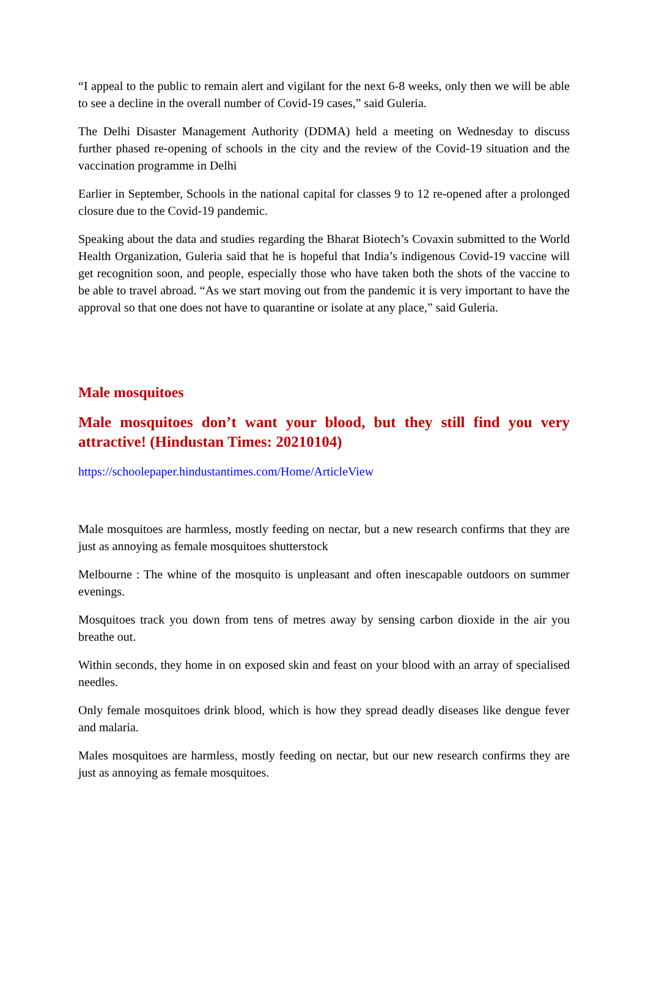“I appeal to the public to remain alert and vigilant for the next 6-8 weeks, only then we will be able to see a decline in the overall number of Covid-19 cases,” said Guleria.
The Delhi Disaster Management Authority (DDMA) held a meeting on Wednesday to discuss further phased re-opening of schools in the city and the review of the Covid-19 situation and the vaccination programme in Delhi
Earlier in September, Schools in the national capital for classes 9 to 12 re-opened after a prolonged closure due to the Covid-19 pandemic.
Speaking about the data and studies regarding the Bharat Biotech’s Covaxin submitted to the World Health Organization, Guleria said that he is hopeful that India’s indigenous Covid-19 vaccine will get recognition soon, and people, especially those who have taken both the shots of the vaccine to be able to travel abroad. “As we start moving out from the pandemic it is very important to have the approval so that one does not have to quarantine or isolate at any place,” said Guleria.
Male mosquitoes
Male mosquitoes don’t want your blood, but they still find you very attractive! (Hindustan Times: 20210104)
https://schoolepaper.hindustantimes.com/Home/ArticleView
Male mosquitoes are harmless, mostly feeding on nectar, but a new research confirms that they are just as annoying as female mosquitoes shutterstock
Melbourne : The whine of the mosquito is unpleasant and often inescapable outdoors on summer evenings.
Mosquitoes track you down from tens of metres away by sensing carbon dioxide in the air you breathe out.
Within seconds, they home in on exposed skin and feast on your blood with an array of specialised needles.
Only female mosquitoes drink blood, which is how they spread deadly diseases like dengue fever and malaria.
Males mosquitoes are harmless, mostly feeding on nectar, but our new research confirms they are just as annoying as female mosquitoes.